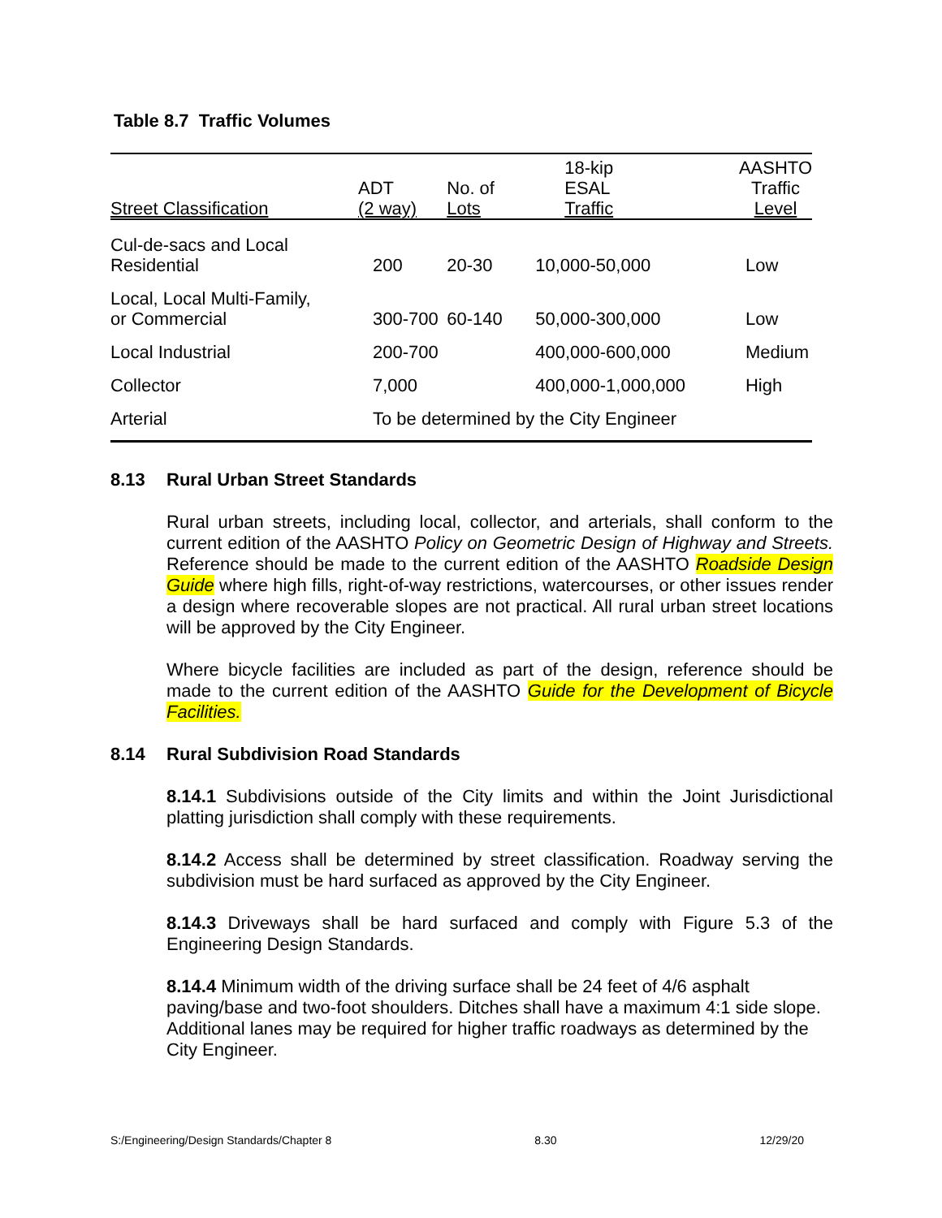Table 8.7 Traffic Volumes
| Street Classification | ADT (2 way) | No. of Lots | 18-kip ESAL Traffic | AASHTO Traffic Level |
| --- | --- | --- | --- | --- |
| Cul-de-sacs and Local Residential | 200 | 20-30 | 10,000-50,000 | Low |
| Local, Local Multi-Family, or Commercial | 300-700 | 60-140 | 50,000-300,000 | Low |
| Local Industrial | 200-700 | | 400,000-600,000 | Medium |
| Collector | 7,000 | | 400,000-1,000,000 | High |
| Arterial | To be determined by the City Engineer | | | |
8.13 Rural Urban Street Standards
Rural urban streets, including local, collector, and arterials, shall conform to the current edition of the AASHTO Policy on Geometric Design of Highway and Streets. Reference should be made to the current edition of the AASHTO Roadside Design Guide where high fills, right-of-way restrictions, watercourses, or other issues render a design where recoverable slopes are not practical. All rural urban street locations will be approved by the City Engineer.
Where bicycle facilities are included as part of the design, reference should be made to the current edition of the AASHTO Guide for the Development of Bicycle Facilities.
8.14 Rural Subdivision Road Standards
8.14.1 Subdivisions outside of the City limits and within the Joint Jurisdictional platting jurisdiction shall comply with these requirements.
8.14.2 Access shall be determined by street classification. Roadway serving the subdivision must be hard surfaced as approved by the City Engineer.
8.14.3 Driveways shall be hard surfaced and comply with Figure 5.3 of the Engineering Design Standards.
8.14.4 Minimum width of the driving surface shall be 24 feet of 4/6 asphalt paving/base and two-foot shoulders. Ditches shall have a maximum 4:1 side slope. Additional lanes may be required for higher traffic roadways as determined by the City Engineer.
S:/Engineering/Design Standards/Chapter 8 8.30 12/29/20